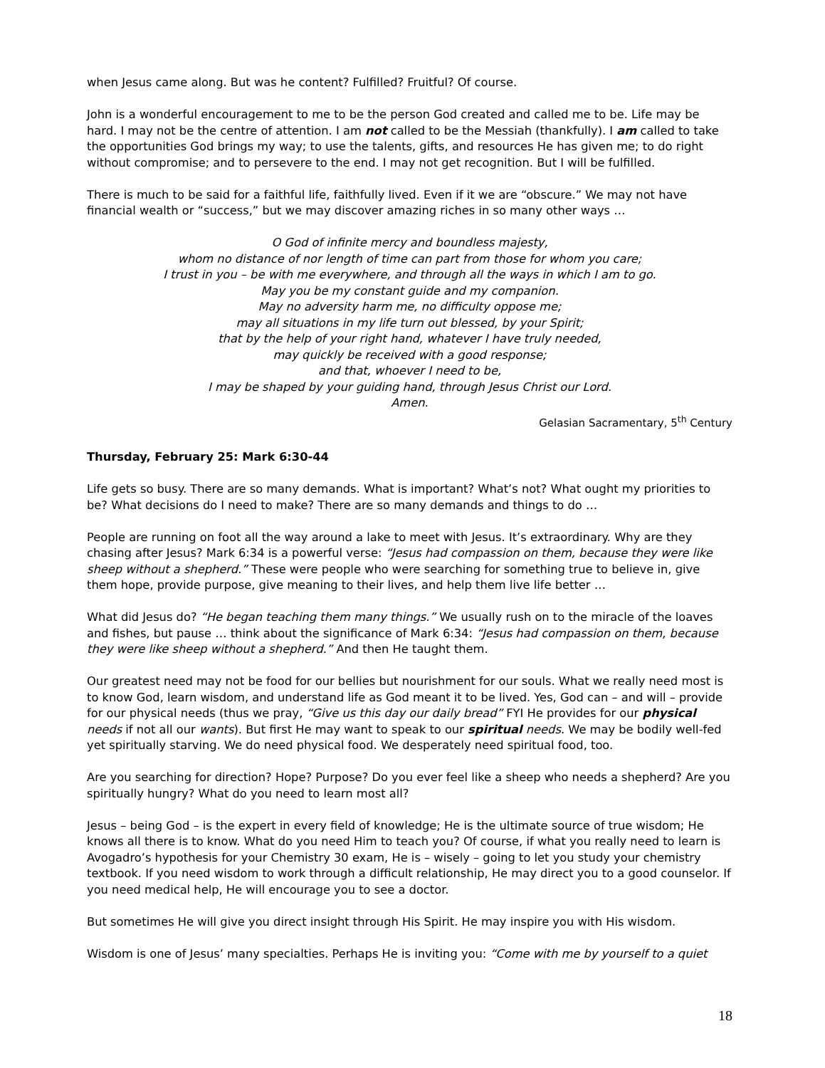when Jesus came along. But was he content? Fulfilled? Fruitful? Of course.
John is a wonderful encouragement to me to be the person God created and called me to be. Life may be hard. I may not be the centre of attention. I am not called to be the Messiah (thankfully). I am called to take the opportunities God brings my way; to use the talents, gifts, and resources He has given me; to do right without compromise; and to persevere to the end. I may not get recognition. But I will be fulfilled.
There is much to be said for a faithful life, faithfully lived. Even if it we are “obscure.” We may not have financial wealth or “success,” but we may discover amazing riches in so many other ways …
O God of infinite mercy and boundless majesty,
whom no distance of nor length of time can part from those for whom you care;
I trust in you – be with me everywhere, and through all the ways in which I am to go.
May you be my constant guide and my companion.
May no adversity harm me, no difficulty oppose me;
may all situations in my life turn out blessed, by your Spirit;
that by the help of your right hand, whatever I have truly needed,
may quickly be received with a good response;
and that, whoever I need to be,
I may be shaped by your guiding hand, through Jesus Christ our Lord.
Amen.
Gelasian Sacramentary, 5<sup>th</sup> Century
Thursday, February 25: Mark 6:30-44
Life gets so busy. There are so many demands. What is important? What’s not? What ought my priorities to be? What decisions do I need to make? There are so many demands and things to do …
People are running on foot all the way around a lake to meet with Jesus. It’s extraordinary. Why are they chasing after Jesus? Mark 6:34 is a powerful verse: “Jesus had compassion on them, because they were like sheep without a shepherd.” These were people who were searching for something true to believe in, give them hope, provide purpose, give meaning to their lives, and help them live life better …
What did Jesus do? “He began teaching them many things.” We usually rush on to the miracle of the loaves and fishes, but pause … think about the significance of Mark 6:34: “Jesus had compassion on them, because they were like sheep without a shepherd.” And then He taught them.
Our greatest need may not be food for our bellies but nourishment for our souls. What we really need most is to know God, learn wisdom, and understand life as God meant it to be lived. Yes, God can – and will – provide for our physical needs (thus we pray, “Give us this day our daily bread” FYI He provides for our physical needs if not all our wants). But first He may want to speak to our spiritual needs. We may be bodily well-fed yet spiritually starving. We do need physical food. We desperately need spiritual food, too.
Are you searching for direction? Hope? Purpose? Do you ever feel like a sheep who needs a shepherd? Are you spiritually hungry? What do you need to learn most all?
Jesus – being God – is the expert in every field of knowledge; He is the ultimate source of true wisdom; He knows all there is to know. What do you need Him to teach you? Of course, if what you really need to learn is Avogadro’s hypothesis for your Chemistry 30 exam, He is – wisely – going to let you study your chemistry textbook. If you need wisdom to work through a difficult relationship, He may direct you to a good counselor. If you need medical help, He will encourage you to see a doctor.
But sometimes He will give you direct insight through His Spirit. He may inspire you with His wisdom.
Wisdom is one of Jesus’ many specialties. Perhaps He is inviting you: “Come with me by yourself to a quiet
18